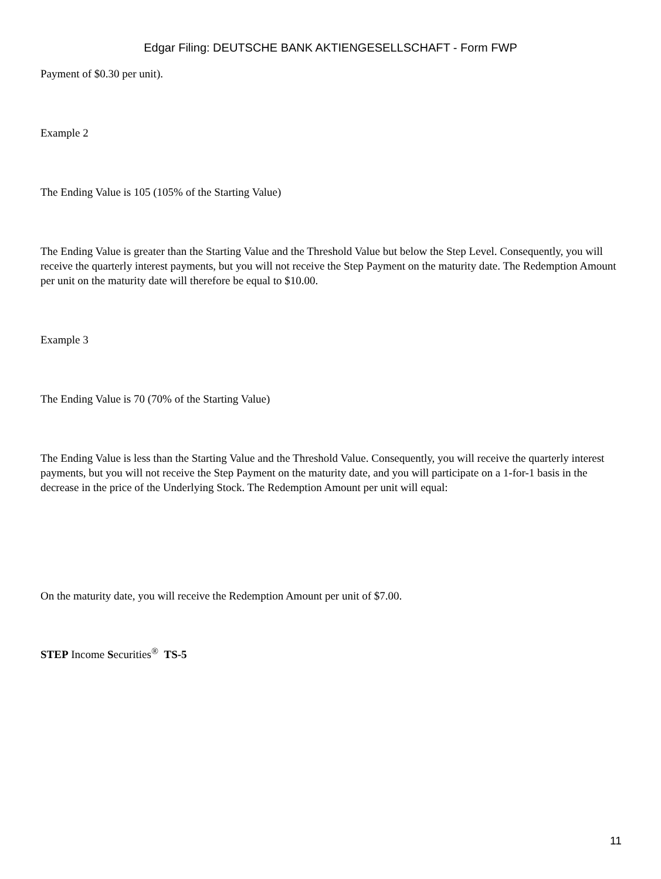Edgar Filing: DEUTSCHE BANK AKTIENGESELLSCHAFT - Form FWP
Payment of $0.30 per unit).
Example 2
The Ending Value is 105 (105% of the Starting Value)
The Ending Value is greater than the Starting Value and the Threshold Value but below the Step Level. Consequently, you will receive the quarterly interest payments, but you will not receive the Step Payment on the maturity date. The Redemption Amount per unit on the maturity date will therefore be equal to $10.00.
Example 3
The Ending Value is 70 (70% of the Starting Value)
The Ending Value is less than the Starting Value and the Threshold Value. Consequently, you will receive the quarterly interest payments, but you will not receive the Step Payment on the maturity date, and you will participate on a 1-for-1 basis in the decrease in the price of the Underlying Stock. The Redemption Amount per unit will equal:
On the maturity date, you will receive the Redemption Amount per unit of $7.00.
STEP Income Securities<sup>®</sup> TS-5
11